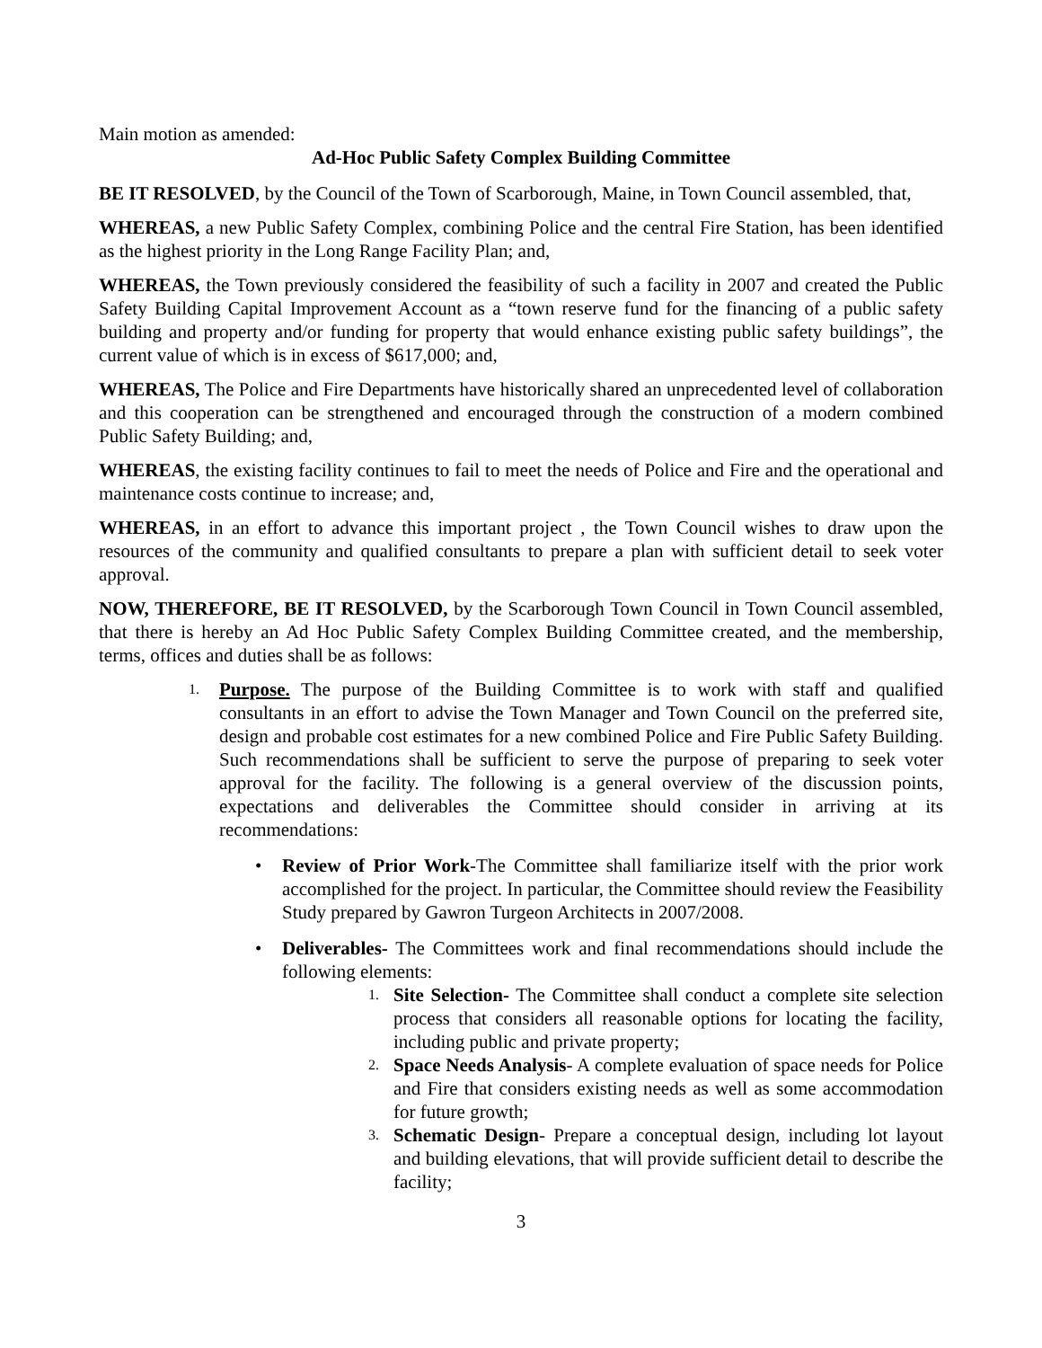Main motion as amended:
Ad-Hoc Public Safety Complex Building Committee
BE IT RESOLVED, by the Council of the Town of Scarborough, Maine, in Town Council assembled, that,
WHEREAS, a new Public Safety Complex, combining Police and the central Fire Station, has been identified as the highest priority in the Long Range Facility Plan; and,
WHEREAS, the Town previously considered the feasibility of such a facility in 2007 and created the Public Safety Building Capital Improvement Account as a “town reserve fund for the financing of a public safety building and property and/or funding for property that would enhance existing public safety buildings”, the current value of which is in excess of $617,000; and,
WHEREAS, The Police and Fire Departments have historically shared an unprecedented level of collaboration and this cooperation can be strengthened and encouraged through the construction of a modern combined Public Safety Building; and,
WHEREAS, the existing facility continues to fail to meet the needs of Police and Fire and the operational and maintenance costs continue to increase; and,
WHEREAS, in an effort to advance this important project , the Town Council wishes to draw upon the resources of the community and qualified consultants to prepare a plan with sufficient detail to seek voter approval.
NOW, THEREFORE, BE IT RESOLVED, by the Scarborough Town Council in Town Council assembled, that there is hereby an Ad Hoc Public Safety Complex Building Committee created, and the membership, terms, offices and duties shall be as follows:
1.
Purpose. The purpose of the Building Committee is to work with staff and qualified consultants in an effort to advise the Town Manager and Town Council on the preferred site, design and probable cost estimates for a new combined Police and Fire Public Safety Building. Such recommendations shall be sufficient to serve the purpose of preparing to seek voter approval for the facility. The following is a general overview of the discussion points, expectations and deliverables the Committee should consider in arriving at its recommendations:
• Review of Prior Work-The Committee shall familiarize itself with the prior work accomplished for the project. In particular, the Committee should review the Feasibility Study prepared by Gawron Turgeon Architects in 2007/2008.
• Deliverables- The Committees work and final recommendations should include the following elements:
1. Site Selection- The Committee shall conduct a complete site selection process that considers all reasonable options for locating the facility, including public and private property;
2. Space Needs Analysis- A complete evaluation of space needs for Police and Fire that considers existing needs as well as some accommodation for future growth;
3. Schematic Design- Prepare a conceptual design, including lot layout and building elevations, that will provide sufficient detail to describe the facility;
3